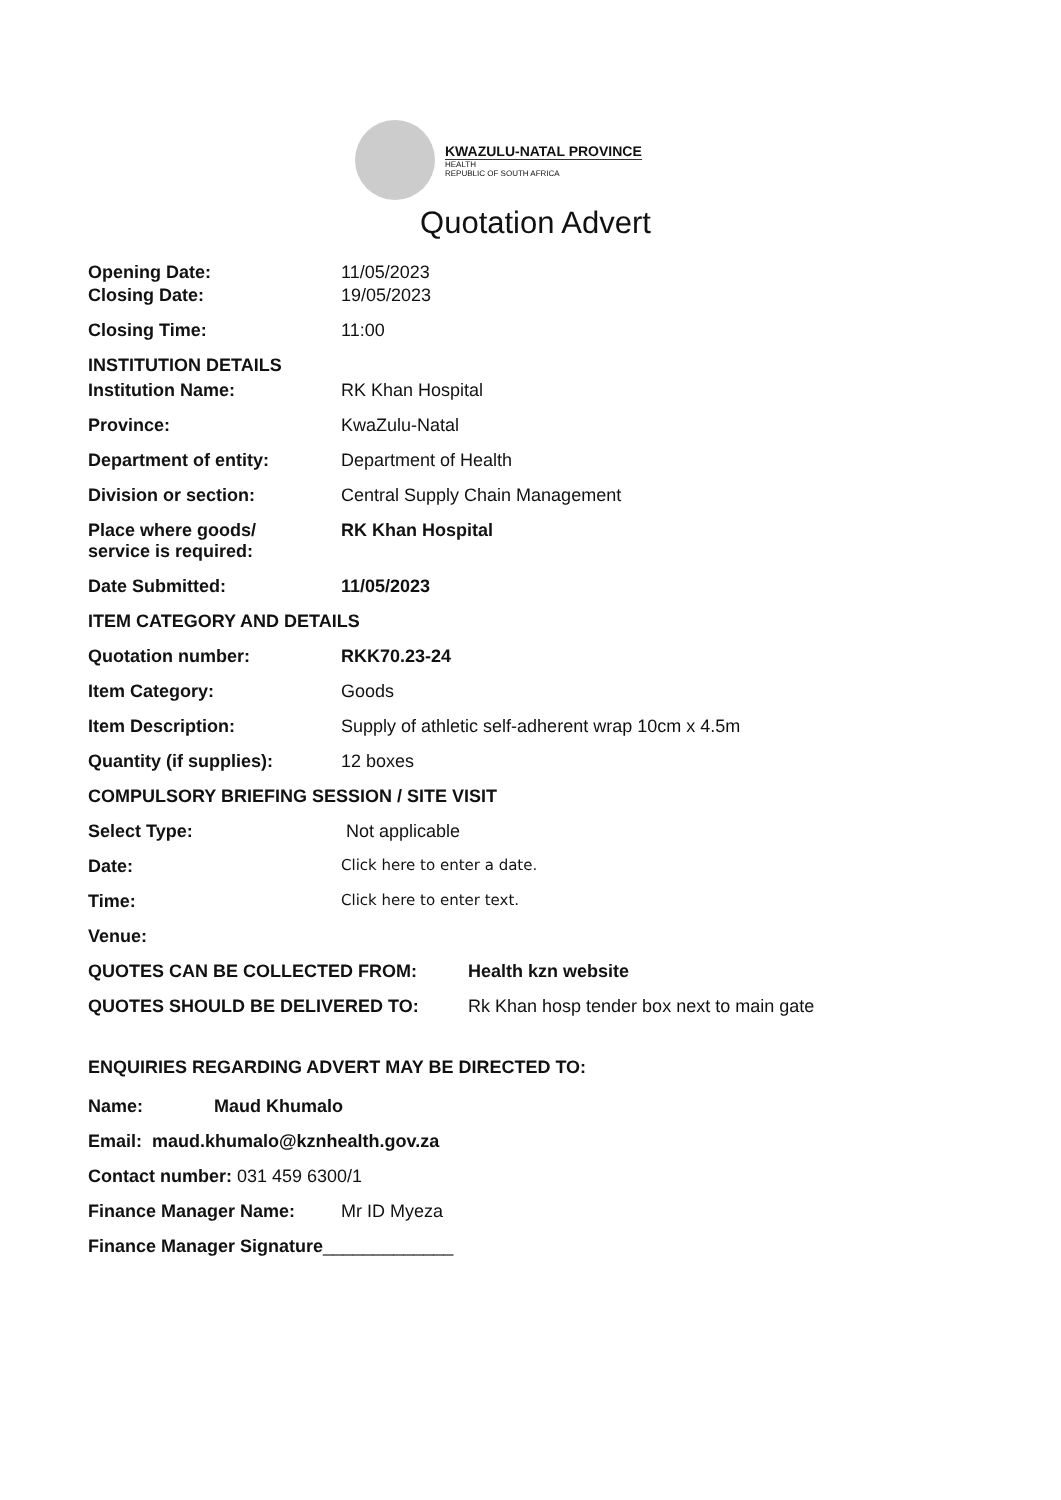KWAZULU-NATAL PROVINCE
HEALTH
REPUBLIC OF SOUTH AFRICA
Quotation Advert
Opening Date: 11/05/2023
Closing Date: 19/05/2023
Closing Time: 11:00
INSTITUTION DETAILS
Institution Name: RK Khan Hospital
Province: KwaZulu-Natal
Department of entity: Department of Health
Division or section: Central Supply Chain Management
Place where goods/
service is required:
RK Khan Hospital
Date Submitted: 11/05/2023
ITEM CATEGORY AND DETAILS
Quotation number: RKK70.23-24
Item Category: Goods
Item Description: Supply of athletic self-adherent wrap 10cm x 4.5m
Quantity (if supplies): 12 boxes
COMPULSORY BRIEFING SESSION / SITE VISIT
Select Type: Not applicable
Date:
Click here to enter a date.
Time:
Click here to enter text.
Venue:
QUOTES CAN BE COLLECTED FROM: Health kzn website
QUOTES SHOULD BE DELIVERED TO: Rk Khan hosp tender box next to main gate
ENQUIRIES REGARDING ADVERT MAY BE DIRECTED TO:
Name: Maud Khumalo
Email: maud.khumalo@kznhealth.gov.za
Contact number: 031 459 6300/1
Finance Manager Name: Mr ID Myeza
Finance Manager Signature _____________